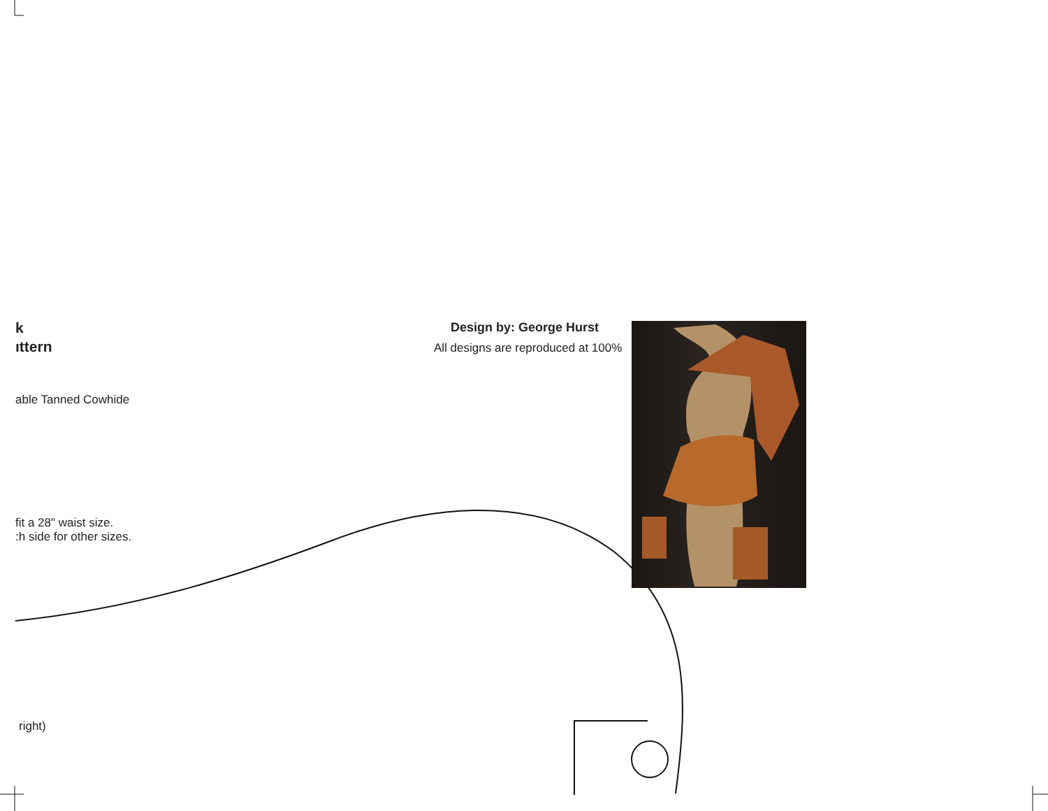k
ıttern
able Tanned Cowhide
ﬁt a 28" waist size.
:h side for other sizes.
right)
Design by: George Hurst
All designs are reproduced at 100%